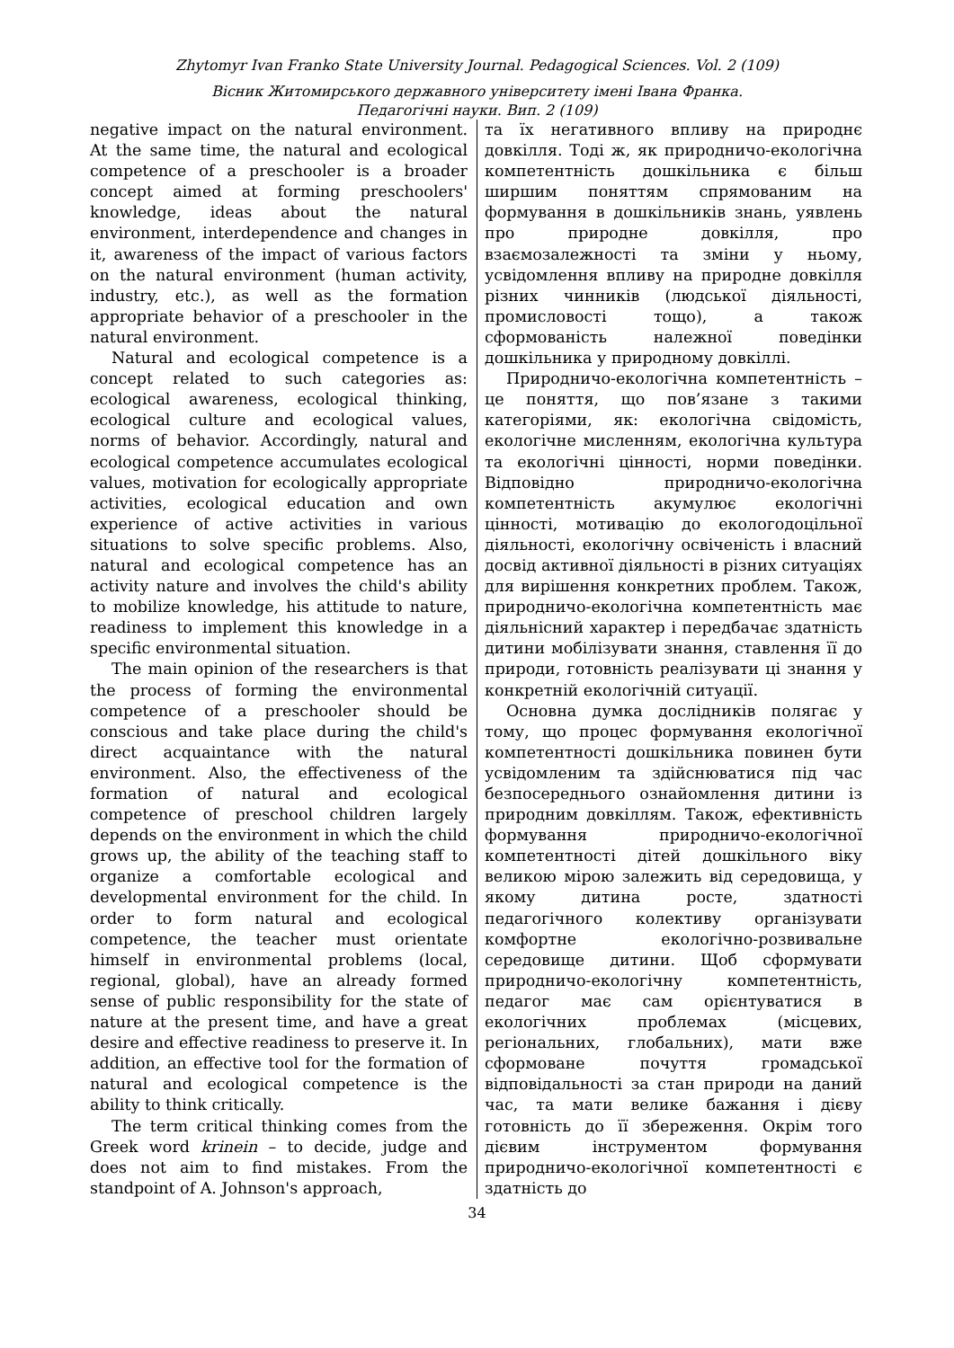Zhytomyr Ivan Franko State University Journal. Pedagogical Sciences. Vol. 2 (109)
Вісник Житомирського державного університету імені Івана Франка.
Педагогічні науки. Вип. 2 (109)
negative impact on the natural environment. At the same time, the natural and ecological competence of a preschooler is a broader concept aimed at forming preschoolers' knowledge, ideas about the natural environment, interdependence and changes in it, awareness of the impact of various factors on the natural environment (human activity, industry, etc.), as well as the formation appropriate behavior of a preschooler in the natural environment.
Natural and ecological competence is a concept related to such categories as: ecological awareness, ecological thinking, ecological culture and ecological values, norms of behavior. Accordingly, natural and ecological competence accumulates ecological values, motivation for ecologically appropriate activities, ecological education and own experience of active activities in various situations to solve specific problems. Also, natural and ecological competence has an activity nature and involves the child's ability to mobilize knowledge, his attitude to nature, readiness to implement this knowledge in a specific environmental situation.
The main opinion of the researchers is that the process of forming the environmental competence of a preschooler should be conscious and take place during the child's direct acquaintance with the natural environment. Also, the effectiveness of the formation of natural and ecological competence of preschool children largely depends on the environment in which the child grows up, the ability of the teaching staff to organize a comfortable ecological and developmental environment for the child. In order to form natural and ecological competence, the teacher must orientate himself in environmental problems (local, regional, global), have an already formed sense of public responsibility for the state of nature at the present time, and have a great desire and effective readiness to preserve it. In addition, an effective tool for the formation of natural and ecological competence is the ability to think critically.
The term critical thinking comes from the Greek word krinein – to decide, judge and does not aim to find mistakes. From the standpoint of A. Johnson's approach,
та їх негативного впливу на природнє довкілля. Тоді ж, як природничо-екологічна компетентність дошкільника є більш ширшим поняттям спрямованим на формування в дошкільників знань, уявлень про природне довкілля, про взаємозалежності та зміни у ньому, усвідомлення впливу на природне довкілля різних чинників (людської діяльності, промисловості тощо), а також сформованість належної поведінки дошкільника у природному довкіллі.
Природничо-екологічна компетентність – це поняття, що пов’язане з такими категоріями, як: екологічна свідомість, екологічне мисленням, екологічна культура та екологічні цінності, норми поведінки. Відповідно природничо-екологічна компетентність акумулює екологічні цінності, мотивацію до екологодоцільної діяльності, екологічну освіченість і власний досвід активної діяльності в різних ситуаціях для вирішення конкретних проблем. Також, природничо-екологічна компетентність має діяльнісний характер і передбачає здатність дитини мобілізувати знання, ставлення її до природи, готовність реалізувати ці знання у конкретній екологічній ситуації.
Основна думка дослідників полягає у тому, що процес формування екологічної компетентності дошкільника повинен бути усвідомленим та здійснюватися під час безпосереднього ознайомлення дитини із природним довкіллям. Також, ефективність формування природничо-екологічної компетентності дітей дошкільного віку великою мірою залежить від середовища, у якому дитина росте, здатності педагогічного колективу організувати комфортне екологічно-розвивальне середовище дитини. Щоб сформувати природничо-екологічну компетентність, педагог має сам орієнтуватися в екологічних проблемах (місцевих, регіональних, глобальних), мати вже сформоване почуття громадської відповідальності за стан природи на даний час, та мати велике бажання і дієву готовність до її збереження. Окрім того дієвим інструментом формування природничо-екологічної компетентності є здатність до
34